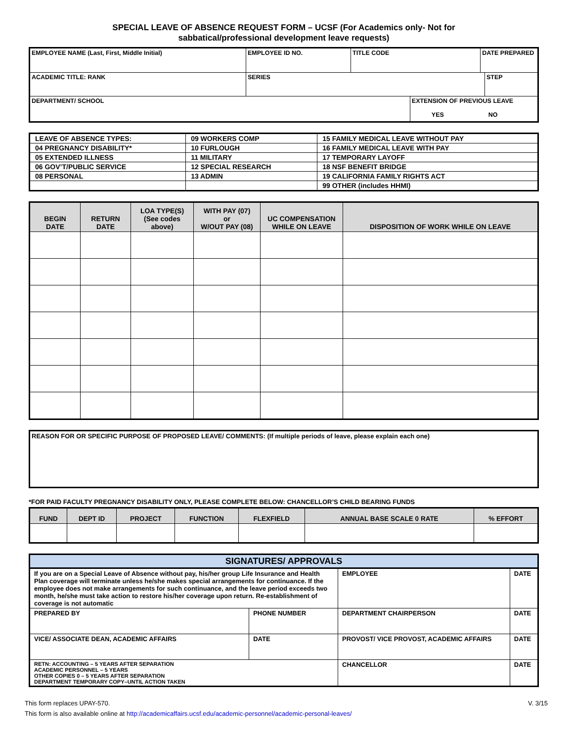SPECIAL LEAVE OF ABSENCE REQUEST FORM – UCSF (For Academics only- Not for
sabbatical/professional development leave requests)
| EMPLOYEE NAME (Last, First, Middle Initial) | EMPLOYEE ID NO. | TITLE CODE | | DATE PREPARED | |
| ACADEMIC TITLE: RANK | SERIES | | | | STEP |
| DEPARTMENT/ SCHOOL | | | EXTENSION OF PREVIOUS LEAVE YES NO | | |
| LEAVE OF ABSENCE TYPES: | 09 WORKERS COMP | 15 FAMILY MEDICAL LEAVE WITHOUT PAY |
| 04 PREGNANCY DISABILITY* | 10 FURLOUGH | 16 FAMILY MEDICAL LEAVE WITH PAY |
| 05 EXTENDED ILLNESS | 11 MILITARY | 17 TEMPORARY LAYOFF |
| 06 GOV’T/PUBLIC SERVICE | 12 SPECIAL RESEARCH | 18 NSF BENEFIT BRIDGE |
| 08 PERSONAL | 13 ADMIN | 19 CALIFORNIA FAMILY RIGHTS ACT |
| | | 99 OTHER (includes HHMI) |
| BEGIN DATE | RETURN DATE | LOA TYPE(S) (See codes above) | WITH PAY (07) or W/OUT PAY (08) | UC COMPENSATION WHILE ON LEAVE | DISPOSITION OF WORK WHILE ON LEAVE |
| --- | --- | --- | --- | --- | --- |
| REASON FOR OR SPECIFIC PURPOSE OF PROPOSED LEAVE/ COMMENTS: (If multiple periods of leave, please explain each one) |
*FOR PAID FACULTY PREGNANCY DISABILITY ONLY, PLEASE COMPLETE BELOW: CHANCELLOR’S CHILD BEARING FUNDS
| FUND | DEPT ID | PROJECT | FUNCTION | FLEXFIELD | ANNUAL BASE SCALE 0 RATE | % EFFORT |
| --- | --- | --- | --- | --- | --- | --- |
| SIGNATURES/ APPROVALS | | | |
| If you are on a Special Leave of Absence without pay, his/her group Life Insurance and Health Plan coverage will terminate unless he/she makes special arrangements for continuance. If the employee does not make arrangements for such continuance, and the leave period exceeds two month, he/she must take action to restore his/her coverage upon return. Re-establishment of coverage is not automatic | | EMPLOYEE | DATE |
| PREPARED BY | PHONE NUMBER | DEPARTMENT CHAIRPERSON | DATE |
| VICE/ ASSOCIATE DEAN, ACADEMIC AFFAIRS | DATE | PROVOST/ VICE PROVOST, ACADEMIC AFFAIRS | DATE |
| RETN: ACCOUNTING – 5 YEARS AFTER SEPARATION ACADEMIC PERSONNEL – 5 YEARS OTHER COPIES 0 – 5 YEARS AFTER SEPARATION DEPARTMENT TEMPORARY COPY–UNTIL ACTION TAKEN | | CHANCELLOR | DATE |
This form replaces UPAY-570. V. 3/15
This form is also available online at http://academicaffairs.ucsf.edu/academic-personnel/academic-personal-leaves/